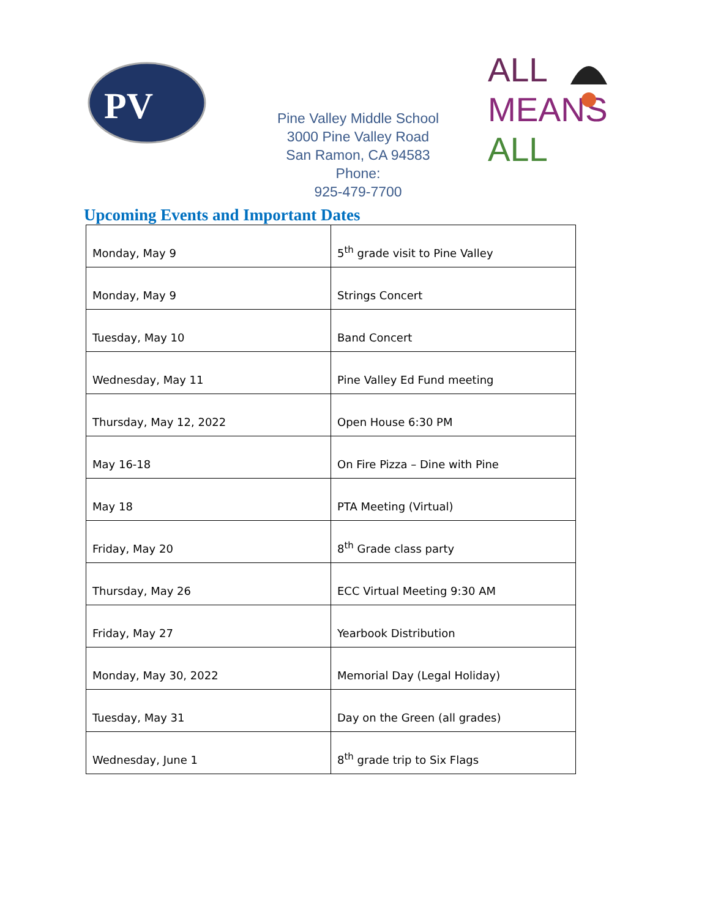PV
Pine Valley Middle School
3000 Pine Valley Road
San Ramon, CA 94583 Phone:
925-479-7700
ALL
MEANS
ALL
Upcoming Events and Important Dates
| Monday, May 9 | 5<sup>th</sup> grade visit to Pine Valley |
| Monday, May 9 | Strings Concert |
| Tuesday, May 10 | Band Concert |
| Wednesday, May 11 | Pine Valley Ed Fund meeting |
| Thursday, May 12, 2022 | Open House 6:30 PM |
| May 16-18 | On Fire Pizza – Dine with Pine |
| May 18 | PTA Meeting (Virtual) |
| Friday, May 20 | 8<sup>th</sup> Grade class party |
| Thursday, May 26 | ECC Virtual Meeting 9:30 AM |
| Friday, May 27 | Yearbook Distribution |
| Monday, May 30, 2022 | Memorial Day (Legal Holiday) |
| Tuesday, May 31 | Day on the Green (all grades) |
| Wednesday, June 1 | 8<sup>th</sup> grade trip to Six Flags |